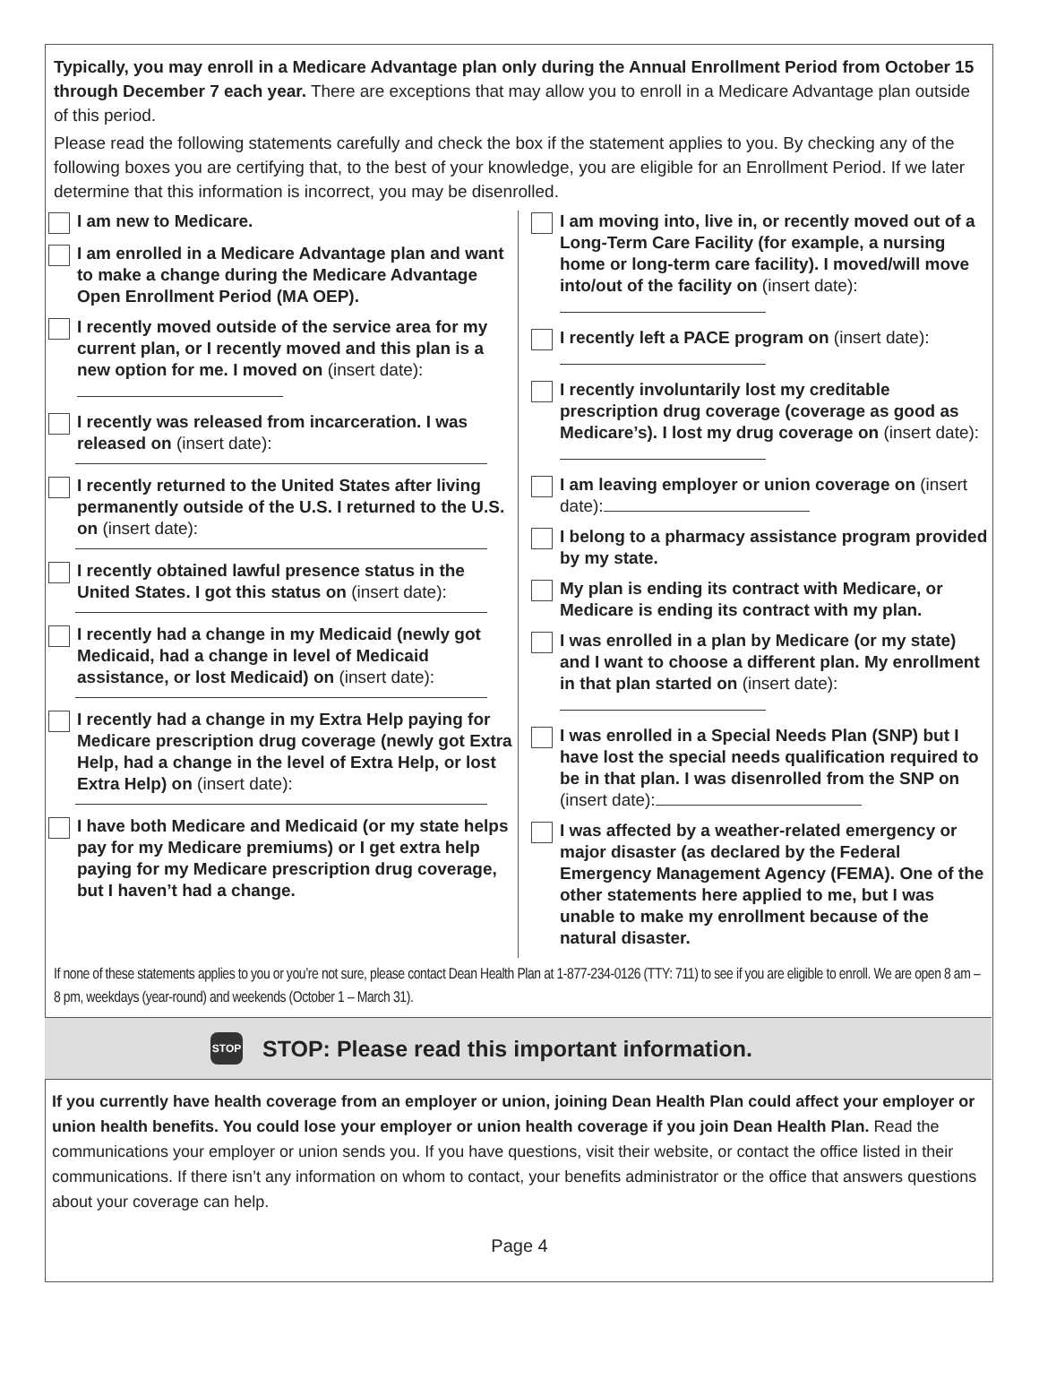Typically, you may enroll in a Medicare Advantage plan only during the Annual Enrollment Period from October 15 through December 7 each year. There are exceptions that may allow you to enroll in a Medicare Advantage plan outside of this period.
Please read the following statements carefully and check the box if the statement applies to you. By checking any of the following boxes you are certifying that, to the best of your knowledge, you are eligible for an Enrollment Period. If we later determine that this information is incorrect, you may be disenrolled.
I am new to Medicare.
I am enrolled in a Medicare Advantage plan and want to make a change during the Medicare Advantage Open Enrollment Period (MA OEP).
I recently moved outside of the service area for my current plan, or I recently moved and this plan is a new option for me. I moved on (insert date):
I recently was released from incarceration. I was released on (insert date):
I recently returned to the United States after living permanently outside of the U.S. I returned to the U.S. on (insert date):
I recently obtained lawful presence status in the United States. I got this status on (insert date):
I recently had a change in my Medicaid (newly got Medicaid, had a change in level of Medicaid assistance, or lost Medicaid) on (insert date):
I recently had a change in my Extra Help paying for Medicare prescription drug coverage (newly got Extra Help, had a change in the level of Extra Help, or lost Extra Help) on (insert date):
I have both Medicare and Medicaid (or my state helps pay for my Medicare premiums) or I get extra help paying for my Medicare prescription drug coverage, but I haven’t had a change.
I am moving into, live in, or recently moved out of a Long-Term Care Facility (for example, a nursing home or long-term care facility). I moved/will move into/out of the facility on (insert date):
I recently left a PACE program on (insert date):
I recently involuntarily lost my creditable prescription drug coverage (coverage as good as Medicare’s). I lost my drug coverage on (insert date):
I am leaving employer or union coverage on (insert date):
I belong to a pharmacy assistance program provided by my state.
My plan is ending its contract with Medicare, or Medicare is ending its contract with my plan.
I was enrolled in a plan by Medicare (or my state) and I want to choose a different plan. My enrollment in that plan started on (insert date):
I was enrolled in a Special Needs Plan (SNP) but I have lost the special needs qualification required to be in that plan. I was disenrolled from the SNP on (insert date):
I was affected by a weather-related emergency or major disaster (as declared by the Federal Emergency Management Agency (FEMA). One of the other statements here applied to me, but I was unable to make my enrollment because of the natural disaster.
If none of these statements applies to you or you’re not sure, please contact Dean Health Plan at 1-877-234-0126 (TTY: 711) to see if you are eligible to enroll. We are open 8 am – 8 pm, weekdays (year-round) and weekends (October 1 – March 31).
STOP STOP: Please read this important information.
If you currently have health coverage from an employer or union, joining Dean Health Plan could affect your employer or union health benefits. You could lose your employer or union health coverage if you join Dean Health Plan. Read the communications your employer or union sends you. If you have questions, visit their website, or contact the office listed in their communications. If there isn’t any information on whom to contact, your benefits administrator or the office that answers questions about your coverage can help.
Page 4